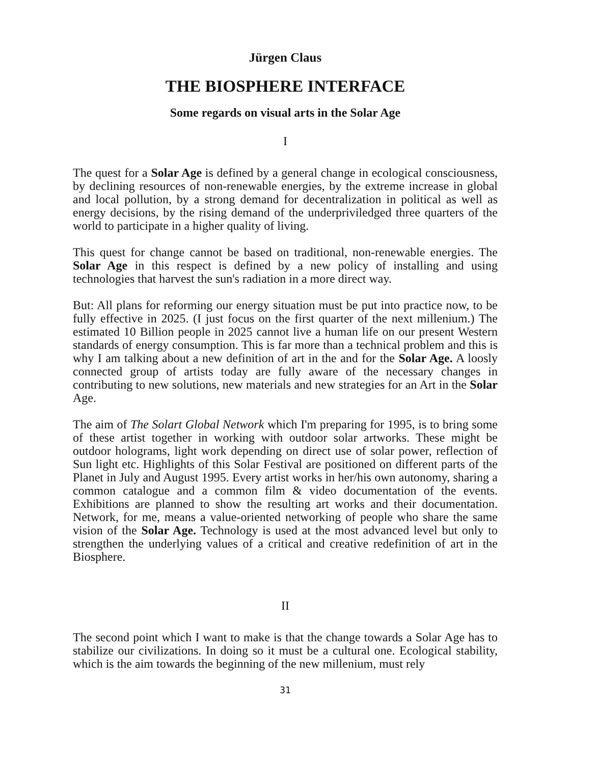Jürgen Claus
THE BIOSPHERE INTERFACE
Some regards on visual arts in the Solar Age
I
The quest for a Solar Age is defined by a general change in ecological consciousness, by declining resources of non-renewable energies, by the extreme increase in global and local pollution, by a strong demand for decentralization in political as well as energy decisions, by the rising demand of the underpriviledged three quarters of the world to participate in a higher quality of living.
This quest for change cannot be based on traditional, non-renewable energies. The Solar Age in this respect is defined by a new policy of installing and using technologies that harvest the sun's radiation in a more direct way.
But: All plans for reforming our energy situation must be put into practice now, to be fully effective in 2025. (I just focus on the first quarter of the next millenium.) The estimated 10 Billion people in 2025 cannot live a human life on our present Western standards of energy consumption. This is far more than a technical problem and this is why I am talking about a new definition of art in the and for the Solar Age. A loosly connected group of artists today are fully aware of the necessary changes in contributing to new solutions, new materials and new strategies for an Art in the Solar Age.
The aim of The Solart Global Network which I'm preparing for 1995, is to bring some of these artist together in working with outdoor solar artworks. These might be outdoor holograms, light work depending on direct use of solar power, reflection of Sun light etc. Highlights of this Solar Festival are positioned on different parts of the Planet in July and August 1995. Every artist works in her/his own autonomy, sharing a common catalogue and a common film & video documentation of the events. Exhibitions are planned to show the resulting art works and their documentation. Network, for me, means a value-oriented networking of people who share the same vision of the Solar Age. Technology is used at the most advanced level but only to strengthen the underlying values of a critical and creative redefinition of art in the Biosphere.
II
The second point which I want to make is that the change towards a Solar Age has to stabilize our civilizations. In doing so it must be a cultural one. Ecological stability, which is the aim towards the beginning of the new millenium, must rely
31